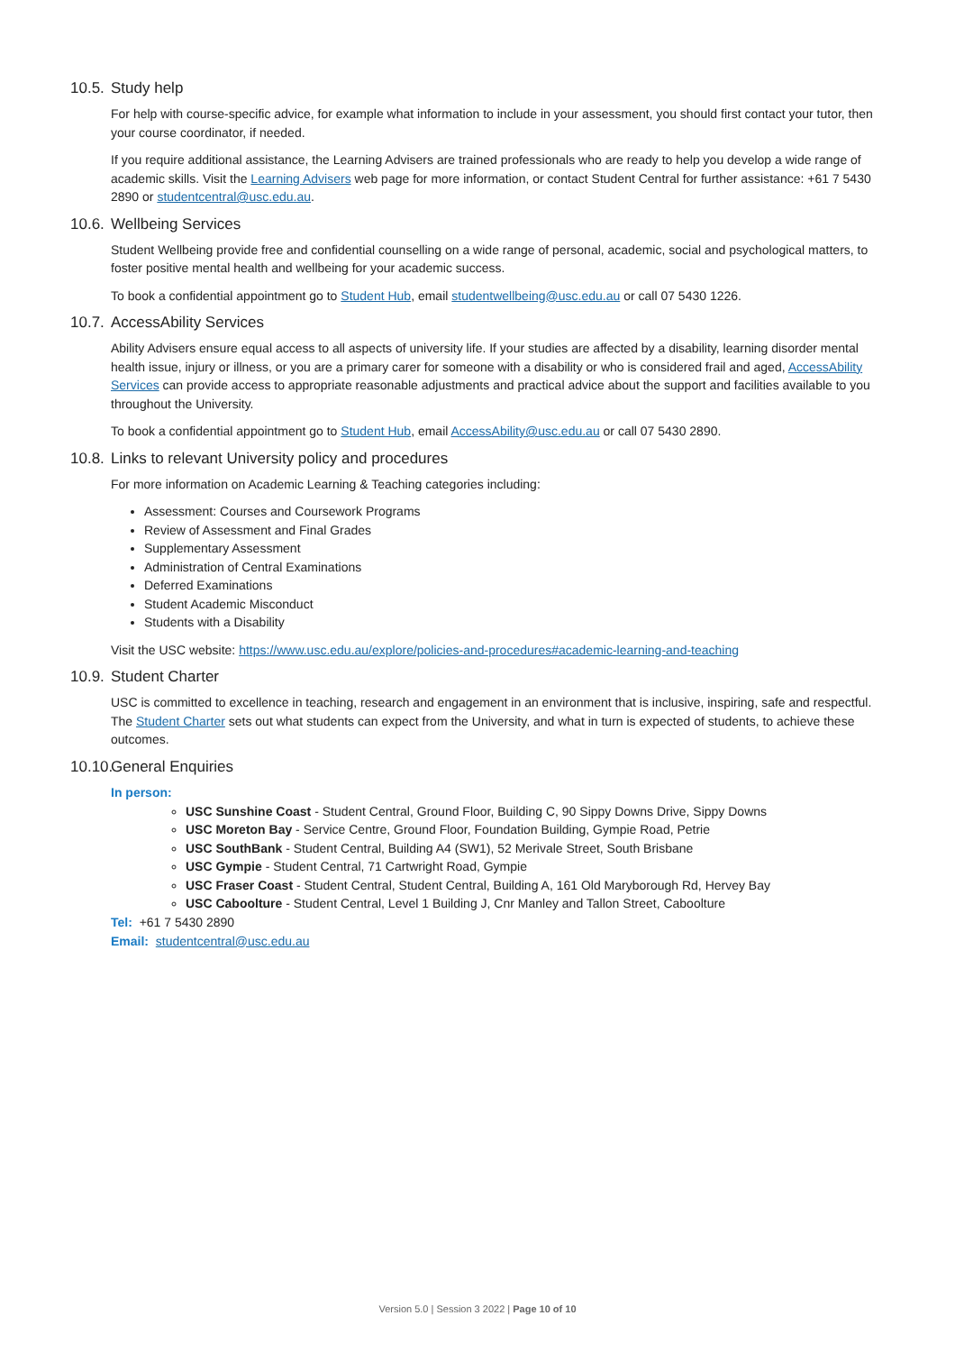10.5. Study help
For help with course-specific advice, for example what information to include in your assessment, you should first contact your tutor, then your course coordinator, if needed.
If you require additional assistance, the Learning Advisers are trained professionals who are ready to help you develop a wide range of academic skills. Visit the Learning Advisers web page for more information, or contact Student Central for further assistance: +61 7 5430 2890 or studentcentral@usc.edu.au.
10.6. Wellbeing Services
Student Wellbeing provide free and confidential counselling on a wide range of personal, academic, social and psychological matters, to foster positive mental health and wellbeing for your academic success.
To book a confidential appointment go to Student Hub, email studentwellbeing@usc.edu.au or call 07 5430 1226.
10.7. AccessAbility Services
Ability Advisers ensure equal access to all aspects of university life. If your studies are affected by a disability, learning disorder mental health issue, injury or illness, or you are a primary carer for someone with a disability or who is considered frail and aged, AccessAbility Services can provide access to appropriate reasonable adjustments and practical advice about the support and facilities available to you throughout the University.
To book a confidential appointment go to Student Hub, email AccessAbility@usc.edu.au or call 07 5430 2890.
10.8. Links to relevant University policy and procedures
For more information on Academic Learning & Teaching categories including:
Assessment: Courses and Coursework Programs
Review of Assessment and Final Grades
Supplementary Assessment
Administration of Central Examinations
Deferred Examinations
Student Academic Misconduct
Students with a Disability
Visit the USC website: https://www.usc.edu.au/explore/policies-and-procedures#academic-learning-and-teaching
10.9. Student Charter
USC is committed to excellence in teaching, research and engagement in an environment that is inclusive, inspiring, safe and respectful. The Student Charter sets out what students can expect from the University, and what in turn is expected of students, to achieve these outcomes.
10.10. General Enquiries
In person:
USC Sunshine Coast - Student Central, Ground Floor, Building C, 90 Sippy Downs Drive, Sippy Downs
USC Moreton Bay - Service Centre, Ground Floor, Foundation Building, Gympie Road, Petrie
USC SouthBank - Student Central, Building A4 (SW1), 52 Merivale Street, South Brisbane
USC Gympie - Student Central, 71 Cartwright Road, Gympie
USC Fraser Coast - Student Central, Student Central, Building A, 161 Old Maryborough Rd, Hervey Bay
USC Caboolture - Student Central, Level 1 Building J, Cnr Manley and Tallon Street, Caboolture
Tel: +61 7 5430 2890
Email: studentcentral@usc.edu.au
Version 5.0 | Session 3 2022 | Page 10 of 10